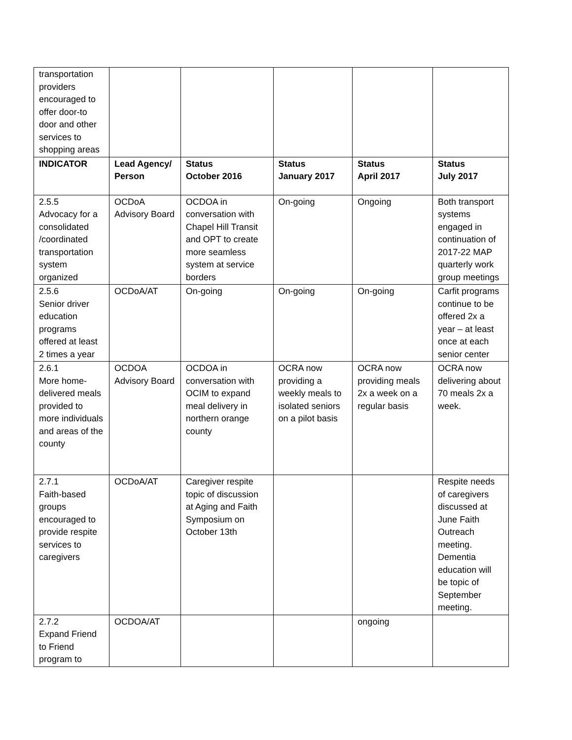| transportation providers encouraged to offer door-to door and other services to shopping areas | | | | | |
| INDICATOR | Lead Agency/ Person | Status October 2016 | Status January 2017 | Status April 2017 | Status July 2017 |
| 2.5.5 Advocacy for a consolidated /coordinated transportation system organized | OCDoA Advisory Board | OCDOA in conversation with Chapel Hill Transit and OPT to create more seamless system at service borders | On-going | Ongoing | Both transport systems engaged in continuation of 2017-22 MAP quarterly work group meetings |
| 2.5.6 Senior driver education programs offered at least 2 times a year | OCDoA/AT | On-going | On-going | On-going | Carfit programs continue to be offered 2x a year – at least once at each senior center |
| 2.6.1 More home-delivered meals provided to more individuals and areas of the county | OCDOA Advisory Board | OCDOA in conversation with OCIM to expand meal delivery in northern orange county | OCRA now providing a weekly meals to isolated seniors on a pilot basis | OCRA now providing meals 2x a week on a regular basis | OCRA now delivering about 70 meals 2x a week. |
| 2.7.1 Faith-based groups encouraged to provide respite services to caregivers | OCDoA/AT | Caregiver respite topic of discussion at Aging and Faith Symposium on October 13th | | | Respite needs of caregivers discussed at June Faith Outreach meeting. Dementia education will be topic of September meeting. |
| 2.7.2 Expand Friend to Friend program to | OCDOA/AT | | | ongoing | |